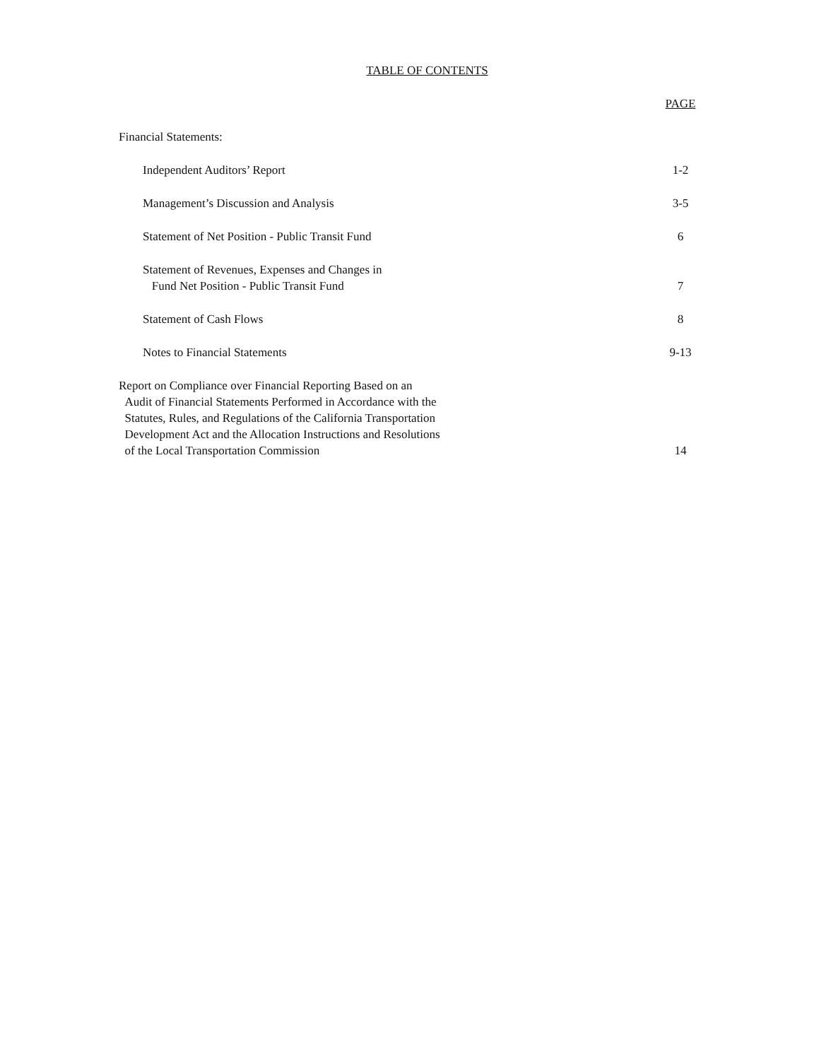TABLE OF CONTENTS
| | PAGE |
| Financial Statements: | |
| Independent Auditors’ Report | 1-2 |
| Management’s Discussion and Analysis | 3-5 |
| Statement of Net Position - Public Transit Fund | 6 |
| Statement of Revenues, Expenses and Changes in Fund Net Position - Public Transit Fund | 7 |
| Statement of Cash Flows | 8 |
| Notes to Financial Statements | 9-13 |
| Report on Compliance over Financial Reporting Based on an Audit of Financial Statements Performed in Accordance with the Statutes, Rules, and Regulations of the California Transportation Development Act and the Allocation Instructions and Resolutions of the Local Transportation Commission | 14 |